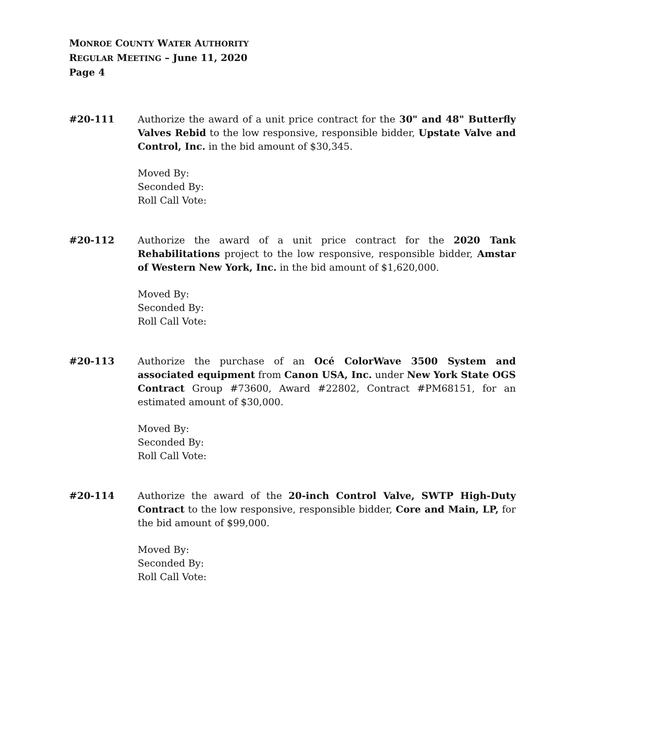MONROE COUNTY WATER AUTHORITY
REGULAR MEETING – June 11, 2020
Page 4
#20-111 Authorize the award of a unit price contract for the 30" and 48" Butterfly Valves Rebid to the low responsive, responsible bidder, Upstate Valve and Control, Inc. in the bid amount of $30,345.
Moved By:
Seconded By:
Roll Call Vote:
#20-112 Authorize the award of a unit price contract for the 2020 Tank Rehabilitations project to the low responsive, responsible bidder, Amstar of Western New York, Inc. in the bid amount of $1,620,000.
Moved By:
Seconded By:
Roll Call Vote:
#20-113 Authorize the purchase of an Océ ColorWave 3500 System and associated equipment from Canon USA, Inc. under New York State OGS Contract Group #73600, Award #22802, Contract #PM68151, for an estimated amount of $30,000.
Moved By:
Seconded By:
Roll Call Vote:
#20-114 Authorize the award of the 20-inch Control Valve, SWTP High-Duty Contract to the low responsive, responsible bidder, Core and Main, LP, for the bid amount of $99,000.
Moved By:
Seconded By:
Roll Call Vote: